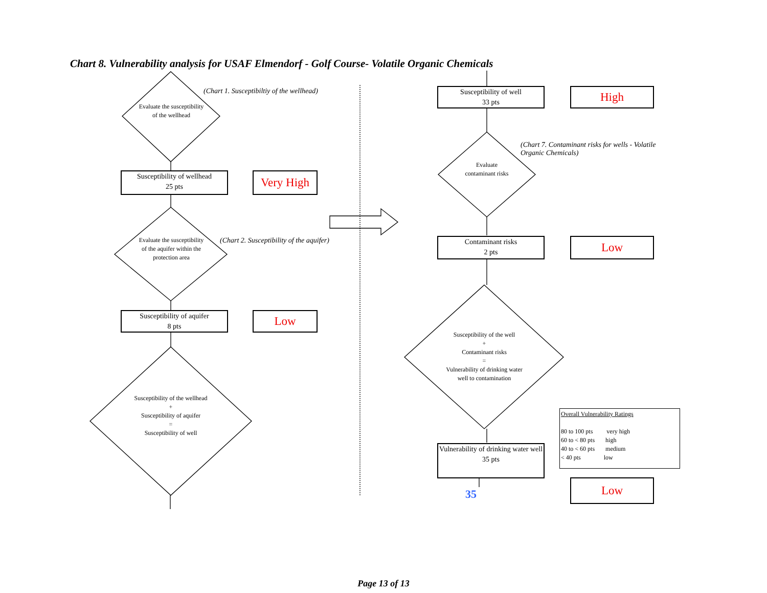Chart 8. Vulnerability analysis for USAF Elmendorf - Golf Course- Volatile Organic Chemicals
Evaluate the susceptibility of the wellhead
(Chart 1. Susceptibiltiy of the wellhead)
Susceptibility of wellhead
25 pts
Very High
Evaluate the susceptibility of the aquifer within the protection area
(Chart 2. Susceptibility of the aquifer)
Susceptibility of aquifer
8 pts
Low
Susceptibility of the wellhead
+
Susceptibility of aquifer
=
Susceptibility of well
Susceptibility of well
33 pts
High
(Chart 7. Contaminant risks for wells - Volatile Organic Chemicals)
Evaluate contaminant risks
Contaminant risks
2 pts
Low
Susceptibility of the well
+
Contaminant risks
=
Vulnerability of drinking water well to contamination
Vulnerability of drinking water well
35 pts
35
Overall Vulnerability Ratings
80 to 100 pts very high
60 to < 80 pts high
40 to < 60 pts medium
< 40 pts low
Low
Page 13 of 13